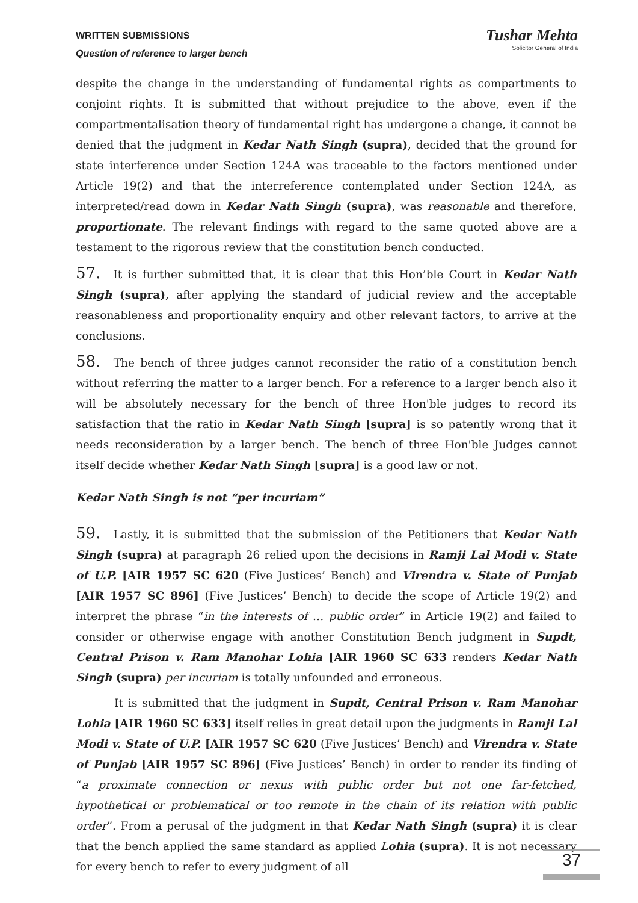WRITTEN SUBMISSIONS
Question of reference to larger bench
Tushar Mehta
Solicitor General of India
despite the change in the understanding of fundamental rights as compartments to conjoint rights. It is submitted that without prejudice to the above, even if the compartmentalisation theory of fundamental right has undergone a change, it cannot be denied that the judgment in Kedar Nath Singh (supra), decided that the ground for state interference under Section 124A was traceable to the factors mentioned under Article 19(2) and that the interreference contemplated under Section 124A, as interpreted/read down in Kedar Nath Singh (supra), was reasonable and therefore, proportionate. The relevant findings with regard to the same quoted above are a testament to the rigorous review that the constitution bench conducted.
57. It is further submitted that, it is clear that this Hon’ble Court in Kedar Nath Singh (supra), after applying the standard of judicial review and the acceptable reasonableness and proportionality enquiry and other relevant factors, to arrive at the conclusions.
58. The bench of three judges cannot reconsider the ratio of a constitution bench without referring the matter to a larger bench. For a reference to a larger bench also it will be absolutely necessary for the bench of three Hon'ble judges to record its satisfaction that the ratio in Kedar Nath Singh [supra] is so patently wrong that it needs reconsideration by a larger bench. The bench of three Hon'ble Judges cannot itself decide whether Kedar Nath Singh [supra] is a good law or not.
Kedar Nath Singh is not “per incuriam”
59. Lastly, it is submitted that the submission of the Petitioners that Kedar Nath Singh (supra) at paragraph 26 relied upon the decisions in Ramji Lal Modi v. State of U.P. [AIR 1957 SC 620 (Five Justices’ Bench) and Virendra v. State of Punjab [AIR 1957 SC 896] (Five Justices’ Bench) to decide the scope of Article 19(2) and interpret the phrase “in the interests of … public order” in Article 19(2) and failed to consider or otherwise engage with another Constitution Bench judgment in Supdt, Central Prison v. Ram Manohar Lohia [AIR 1960 SC 633 renders Kedar Nath Singh (supra) per incuriam is totally unfounded and erroneous.
It is submitted that the judgment in Supdt, Central Prison v. Ram Manohar Lohia [AIR 1960 SC 633] itself relies in great detail upon the judgments in Ramji Lal Modi v. State of U.P. [AIR 1957 SC 620 (Five Justices’ Bench) and Virendra v. State of Punjab [AIR 1957 SC 896] (Five Justices’ Bench) in order to render its finding of “a proximate connection or nexus with public order but not one far-fetched, hypothetical or problematical or too remote in the chain of its relation with public order”. From a perusal of the judgment in that Kedar Nath Singh (supra) it is clear that the bench applied the same standard as applied Lohia (supra). It is not necessary for every bench to refer to every judgment of all
37